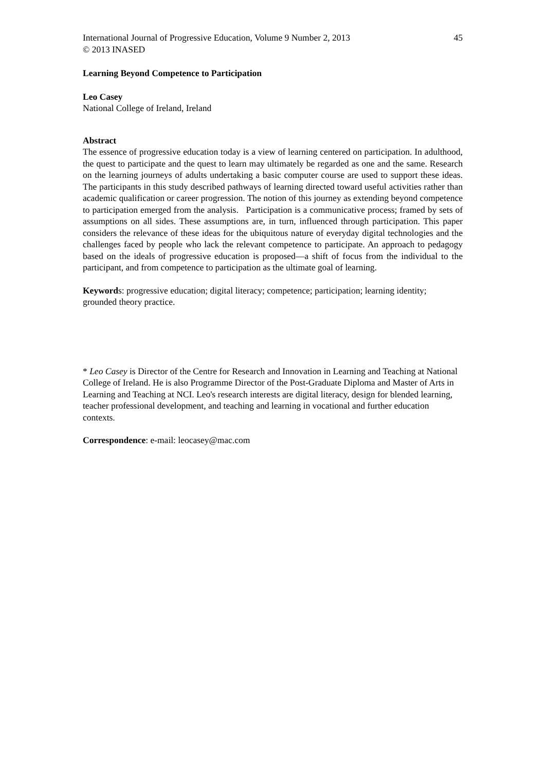International Journal of Progressive Education, Volume 9 Number 2, 2013 45
© 2013 INASED
Learning Beyond Competence to Participation
Leo Casey
National College of Ireland, Ireland
Abstract
The essence of progressive education today is a view of learning centered on participation. In adulthood, the quest to participate and the quest to learn may ultimately be regarded as one and the same. Research on the learning journeys of adults undertaking a basic computer course are used to support these ideas. The participants in this study described pathways of learning directed toward useful activities rather than academic qualification or career progression. The notion of this journey as extending beyond competence to participation emerged from the analysis. Participation is a communicative process; framed by sets of assumptions on all sides. These assumptions are, in turn, influenced through participation. This paper considers the relevance of these ideas for the ubiquitous nature of everyday digital technologies and the challenges faced by people who lack the relevant competence to participate. An approach to pedagogy based on the ideals of progressive education is proposed—a shift of focus from the individual to the participant, and from competence to participation as the ultimate goal of learning.
Keywords: progressive education; digital literacy; competence; participation; learning identity; grounded theory practice.
* Leo Casey is Director of the Centre for Research and Innovation in Learning and Teaching at National College of Ireland. He is also Programme Director of the Post-Graduate Diploma and Master of Arts in Learning and Teaching at NCI. Leo's research interests are digital literacy, design for blended learning, teacher professional development, and teaching and learning in vocational and further education contexts.
Correspondence: e-mail: leocasey@mac.com